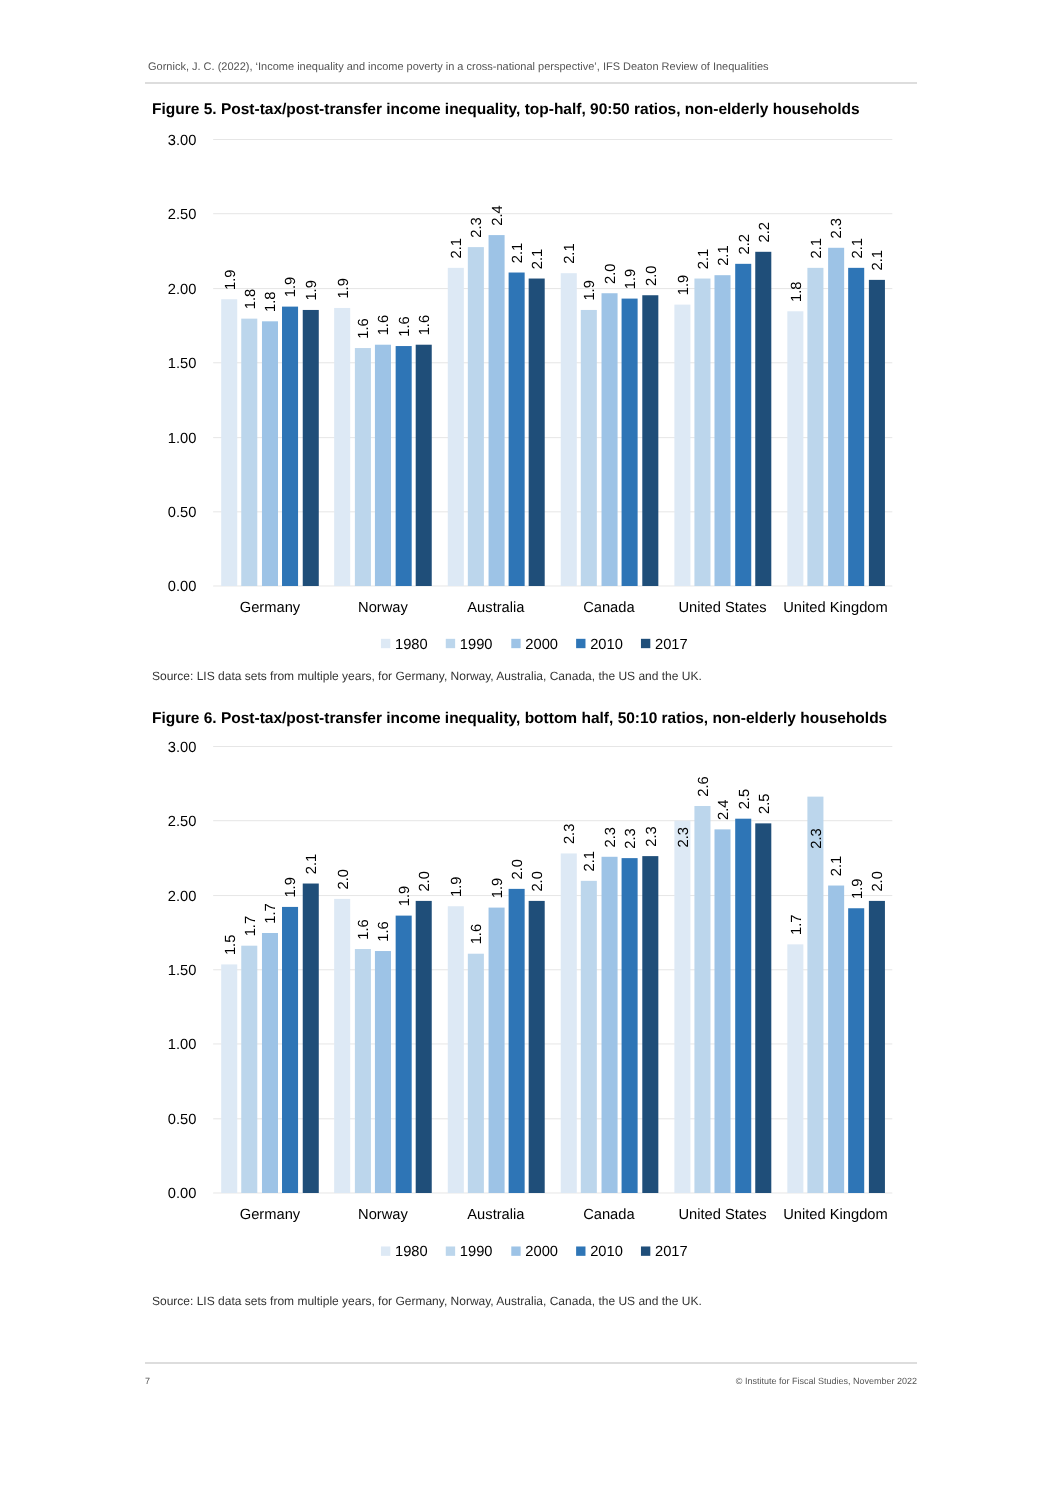Gornick, J. C. (2022), ‘Income inequality and income poverty in a cross-national perspective’, IFS Deaton Review of Inequalities
Figure 5. Post-tax/post-transfer income inequality, top-half, 90:50 ratios, non-elderly households
3.00
2.50
2.00
1.50
1.00
0.50
0.00
1.9
1.8
1.8
1.9
1.9
1.9
1.6
1.6
1.6
1.6
2.1
2.3
2.4
2.1
2.1
2.1
1.9
2.0
1.9
2.0
1.9
2.1
2.1
2.2
2.2
1.8
2.1
2.3
2.1
2.1
Germany
Norway
Australia
Canada
United States
United Kingdom
1980
1990
2000
2010
2017
Source: LIS data sets from multiple years, for Germany, Norway, Australia, Canada, the US and the UK.
Figure 6. Post-tax/post-transfer income inequality, bottom half, 50:10 ratios, non-elderly households
3.00
2.50
2.00
1.50
1.00
0.50
0.00
1.5
1.7
1.7
1.9
2.1
2.0
1.6
1.6
1.9
2.0
1.9
1.6
1.9
2.0
2.0
2.3
2.1
2.3
2.3
2.3
2.3
2.6
2.4
2.5
2.5
1.7
2.3
2.1
1.9
2.0
Germany
Norway
Australia
Canada
United States
United Kingdom
1980
1990
2000
2010
2017
Source: LIS data sets from multiple years, for Germany, Norway, Australia, Canada, the US and the UK.
7 © Institute for Fiscal Studies, November 2022